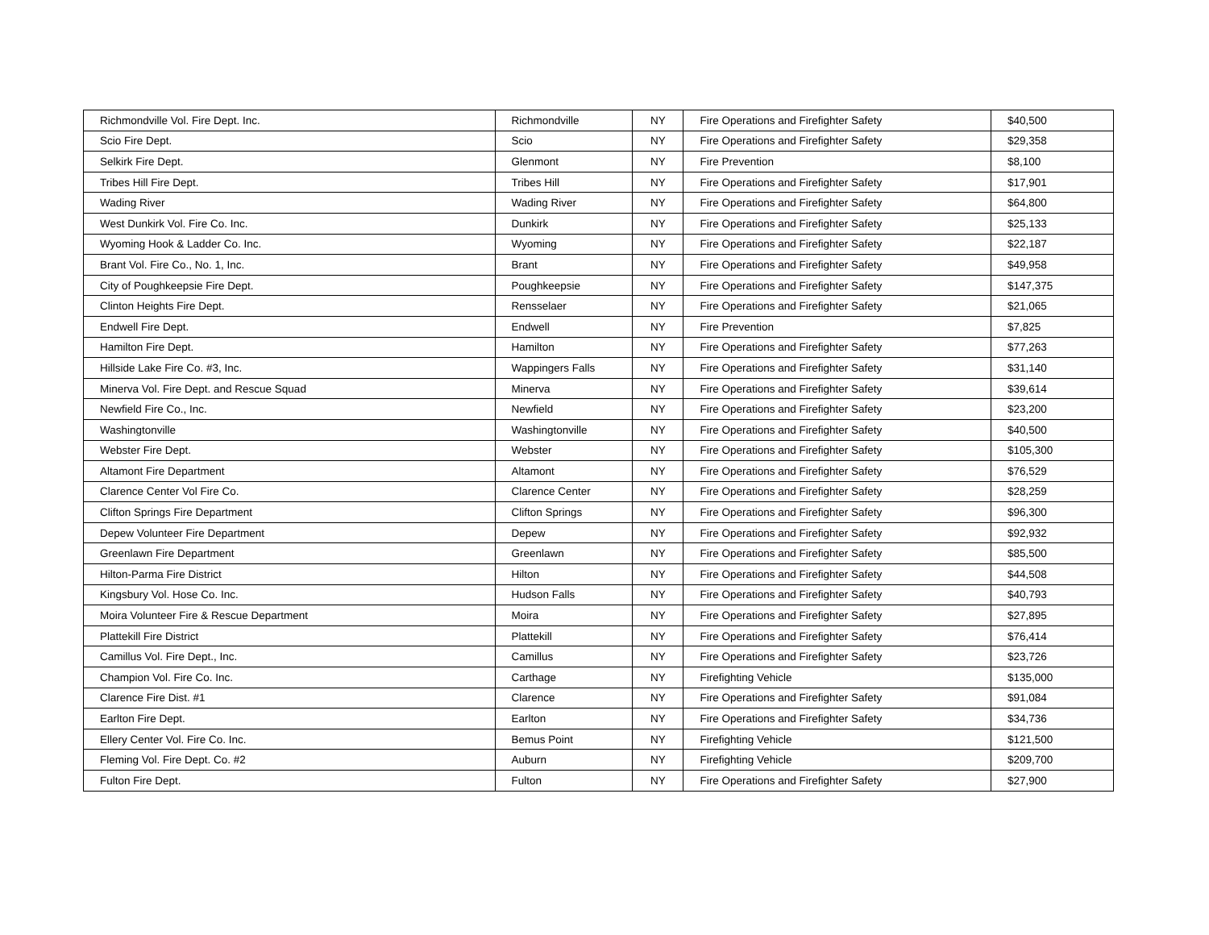| Richmondville Vol. Fire Dept. Inc. | Richmondville | NY | Fire Operations and Firefighter Safety | $40,500 |
| Scio Fire Dept. | Scio | NY | Fire Operations and Firefighter Safety | $29,358 |
| Selkirk Fire Dept. | Glenmont | NY | Fire Prevention | $8,100 |
| Tribes Hill Fire Dept. | Tribes Hill | NY | Fire Operations and Firefighter Safety | $17,901 |
| Wading River | Wading River | NY | Fire Operations and Firefighter Safety | $64,800 |
| West Dunkirk Vol. Fire Co. Inc. | Dunkirk | NY | Fire Operations and Firefighter Safety | $25,133 |
| Wyoming Hook & Ladder Co. Inc. | Wyoming | NY | Fire Operations and Firefighter Safety | $22,187 |
| Brant Vol. Fire Co., No. 1, Inc. | Brant | NY | Fire Operations and Firefighter Safety | $49,958 |
| City of Poughkeepsie Fire Dept. | Poughkeepsie | NY | Fire Operations and Firefighter Safety | $147,375 |
| Clinton Heights Fire Dept. | Rensselaer | NY | Fire Operations and Firefighter Safety | $21,065 |
| Endwell Fire Dept. | Endwell | NY | Fire Prevention | $7,825 |
| Hamilton Fire Dept. | Hamilton | NY | Fire Operations and Firefighter Safety | $77,263 |
| Hillside Lake Fire Co. #3, Inc. | Wappingers Falls | NY | Fire Operations and Firefighter Safety | $31,140 |
| Minerva Vol. Fire Dept. and Rescue Squad | Minerva | NY | Fire Operations and Firefighter Safety | $39,614 |
| Newfield Fire Co., Inc. | Newfield | NY | Fire Operations and Firefighter Safety | $23,200 |
| Washingtonville | Washingtonville | NY | Fire Operations and Firefighter Safety | $40,500 |
| Webster Fire Dept. | Webster | NY | Fire Operations and Firefighter Safety | $105,300 |
| Altamont Fire Department | Altamont | NY | Fire Operations and Firefighter Safety | $76,529 |
| Clarence Center Vol Fire Co. | Clarence Center | NY | Fire Operations and Firefighter Safety | $28,259 |
| Clifton Springs Fire Department | Clifton Springs | NY | Fire Operations and Firefighter Safety | $96,300 |
| Depew Volunteer Fire Department | Depew | NY | Fire Operations and Firefighter Safety | $92,932 |
| Greenlawn Fire Department | Greenlawn | NY | Fire Operations and Firefighter Safety | $85,500 |
| Hilton-Parma Fire District | Hilton | NY | Fire Operations and Firefighter Safety | $44,508 |
| Kingsbury Vol. Hose Co. Inc. | Hudson Falls | NY | Fire Operations and Firefighter Safety | $40,793 |
| Moira Volunteer Fire & Rescue Department | Moira | NY | Fire Operations and Firefighter Safety | $27,895 |
| Plattekill Fire District | Plattekill | NY | Fire Operations and Firefighter Safety | $76,414 |
| Camillus Vol. Fire Dept., Inc. | Camillus | NY | Fire Operations and Firefighter Safety | $23,726 |
| Champion Vol. Fire Co. Inc. | Carthage | NY | Firefighting Vehicle | $135,000 |
| Clarence Fire Dist. #1 | Clarence | NY | Fire Operations and Firefighter Safety | $91,084 |
| Earlton Fire Dept. | Earlton | NY | Fire Operations and Firefighter Safety | $34,736 |
| Ellery Center Vol. Fire Co. Inc. | Bemus Point | NY | Firefighting Vehicle | $121,500 |
| Fleming Vol. Fire Dept. Co. #2 | Auburn | NY | Firefighting Vehicle | $209,700 |
| Fulton Fire Dept. | Fulton | NY | Fire Operations and Firefighter Safety | $27,900 |